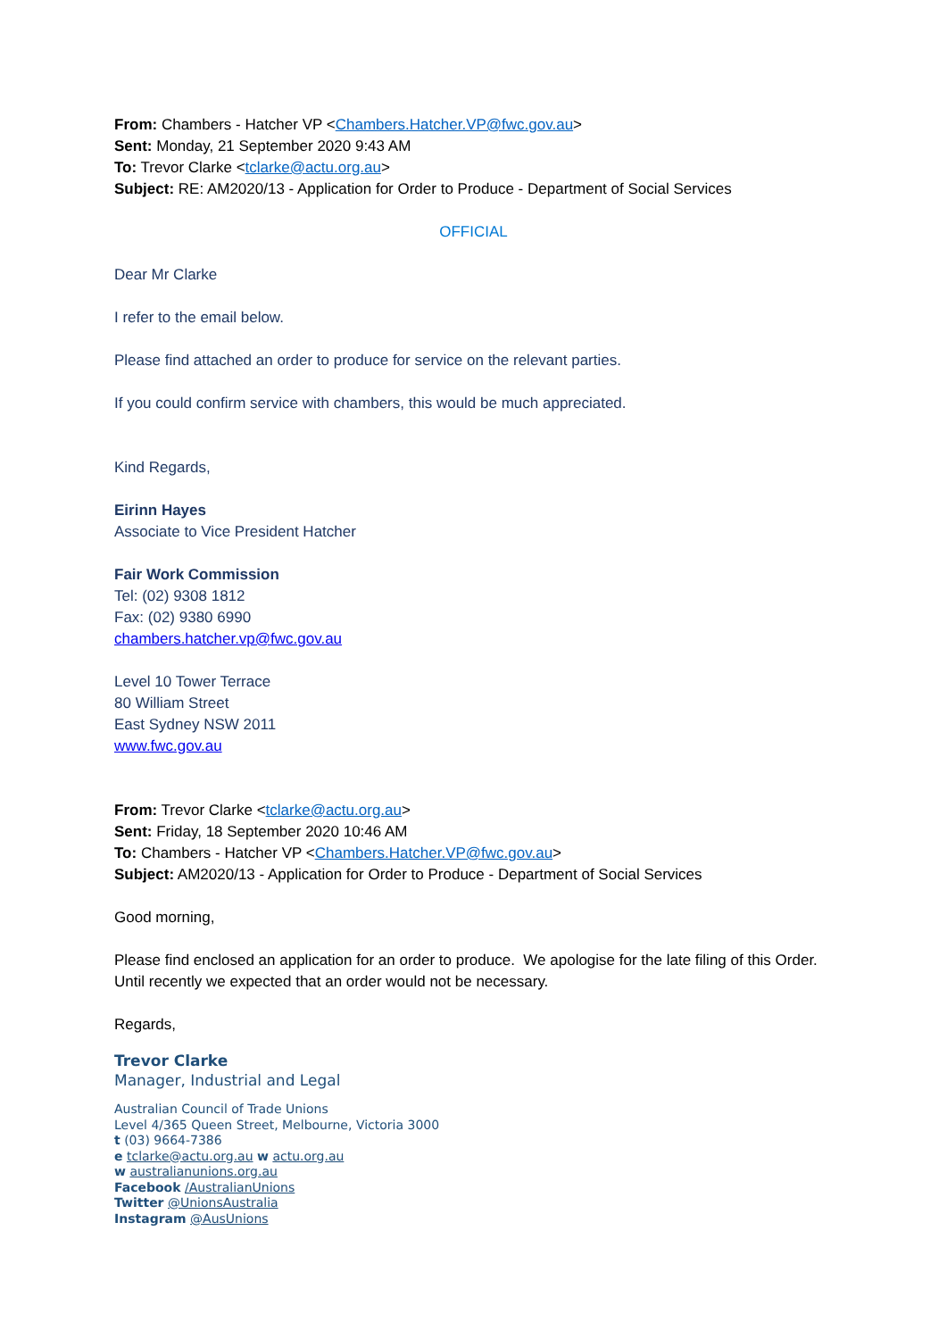From: Chambers - Hatcher VP <Chambers.Hatcher.VP@fwc.gov.au>
Sent: Monday, 21 September 2020 9:43 AM
To: Trevor Clarke <tclarke@actu.org.au>
Subject: RE: AM2020/13 - Application for Order to Produce - Department of Social Services
OFFICIAL
Dear Mr Clarke
I refer to the email below.
Please find attached an order to produce for service on the relevant parties.
If you could confirm service with chambers, this would be much appreciated.
Kind Regards,
Eirinn Hayes
Associate to Vice President Hatcher
Fair Work Commission
Tel: (02) 9308 1812
Fax: (02) 9380 6990
chambers.hatcher.vp@fwc.gov.au
Level 10 Tower Terrace
80 William Street
East Sydney NSW 2011
www.fwc.gov.au
From: Trevor Clarke <tclarke@actu.org.au>
Sent: Friday, 18 September 2020 10:46 AM
To: Chambers - Hatcher VP <Chambers.Hatcher.VP@fwc.gov.au>
Subject: AM2020/13 - Application for Order to Produce - Department of Social Services
Good morning,
Please find enclosed an application for an order to produce. We apologise for the late filing of this Order. Until recently we expected that an order would not be necessary.
Regards,
Trevor Clarke
Manager, Industrial and Legal
Australian Council of Trade Unions
Level 4/365 Queen Street, Melbourne, Victoria 3000
t (03) 9664-7386
e tclarke@actu.org.au w actu.org.au
w australianunions.org.au
Facebook /AustralianUnions
Twitter @UnionsAustralia
Instagram @AusUnions